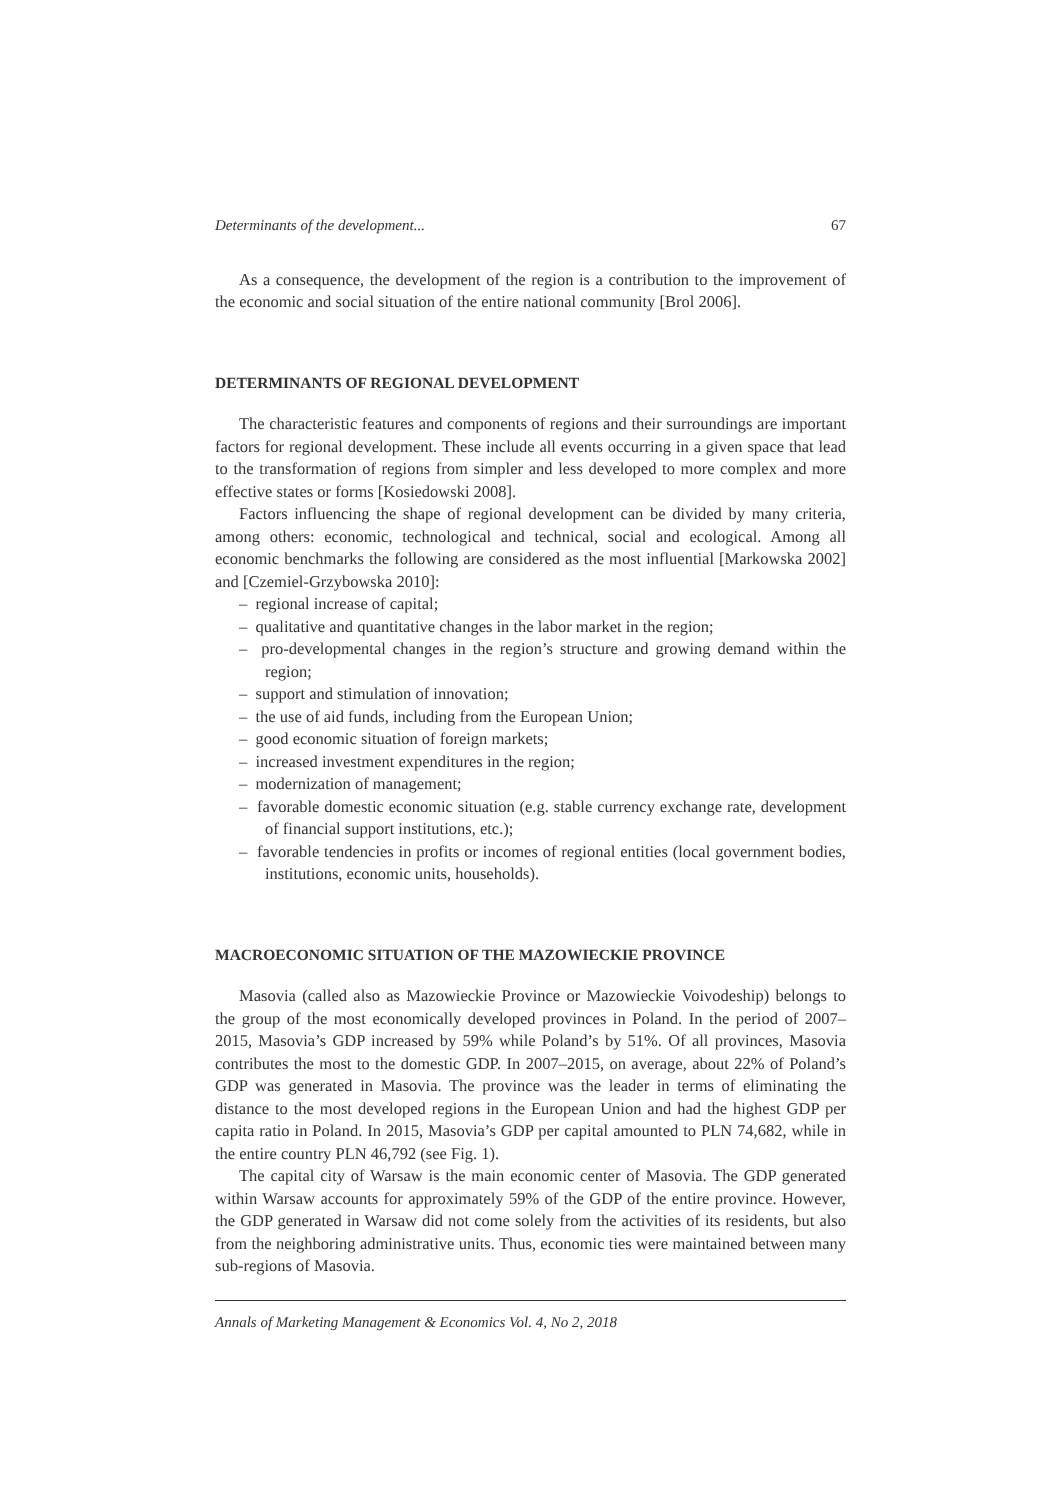Determinants of the development... 67
As a consequence, the development of the region is a contribution to the improvement of the economic and social situation of the entire national community [Brol 2006].
DETERMINANTS OF REGIONAL DEVELOPMENT
The characteristic features and components of regions and their surroundings are important factors for regional development. These include all events occurring in a given space that lead to the transformation of regions from simpler and less developed to more complex and more effective states or forms [Kosiedowski 2008].
Factors influencing the shape of regional development can be divided by many criteria, among others: economic, technological and technical, social and ecological. Among all economic benchmarks the following are considered as the most influential [Markowska 2002] and [Czemiel-Grzybowska 2010]:
– regional increase of capital;
– qualitative and quantitative changes in the labor market in the region;
– pro-developmental changes in the region’s structure and growing demand within the region;
– support and stimulation of innovation;
– the use of aid funds, including from the European Union;
– good economic situation of foreign markets;
– increased investment expenditures in the region;
– modernization of management;
– favorable domestic economic situation (e.g. stable currency exchange rate, development of financial support institutions, etc.);
– favorable tendencies in profits or incomes of regional entities (local government bodies, institutions, economic units, households).
MACROECONOMIC SITUATION OF THE MAZOWIECKIE PROVINCE
Masovia (called also as Mazowieckie Province or Mazowieckie Voivodeship) belongs to the group of the most economically developed provinces in Poland. In the period of 2007–2015, Masovia’s GDP increased by 59% while Poland’s by 51%. Of all provinces, Masovia contributes the most to the domestic GDP. In 2007–2015, on average, about 22% of Poland’s GDP was generated in Masovia. The province was the leader in terms of eliminating the distance to the most developed regions in the European Union and had the highest GDP per capita ratio in Poland. In 2015, Masovia’s GDP per capital amounted to PLN 74,682, while in the entire country PLN 46,792 (see Fig. 1).
The capital city of Warsaw is the main economic center of Masovia. The GDP generated within Warsaw accounts for approximately 59% of the GDP of the entire province. However, the GDP generated in Warsaw did not come solely from the activities of its residents, but also from the neighboring administrative units. Thus, economic ties were maintained between many sub-regions of Masovia.
Annals of Marketing Management & Economics Vol. 4, No 2, 2018